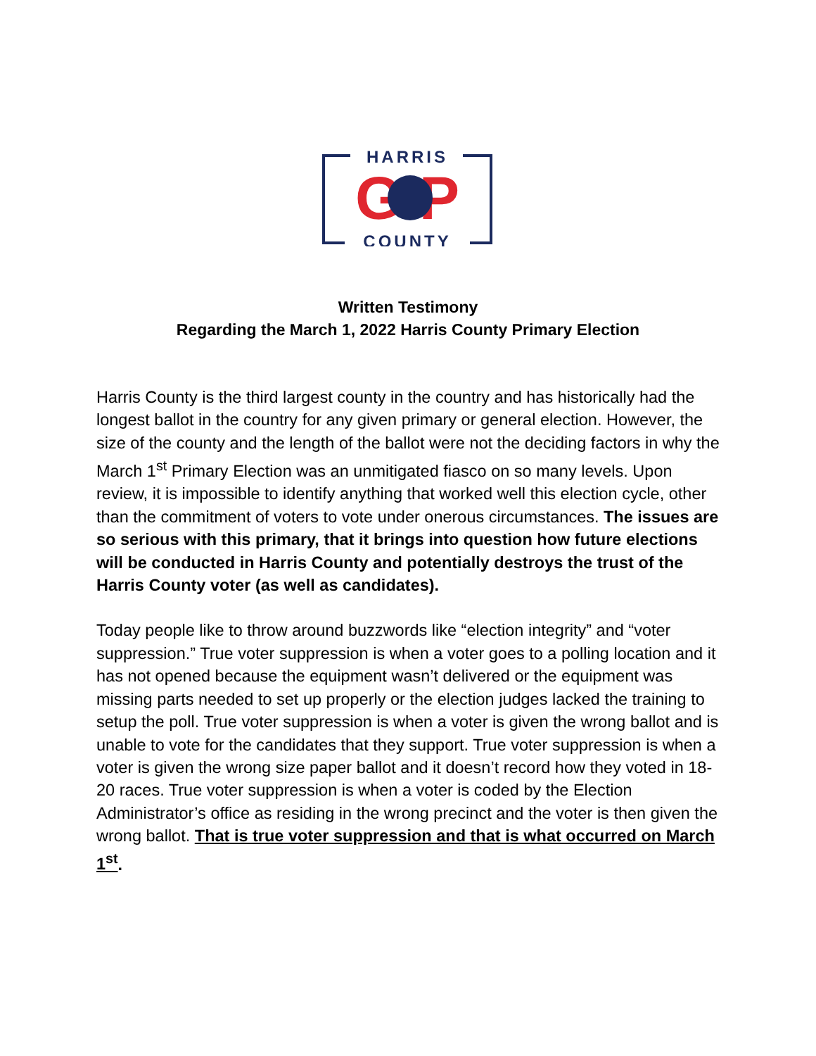HARRIS
G P
COUNTY
Written Testimony
Regarding the March 1, 2022 Harris County Primary Election
Harris County is the third largest county in the country and has historically had the longest ballot in the country for any given primary or general election. However, the size of the county and the length of the ballot were not the deciding factors in why the March 1<sup>st</sup> Primary Election was an unmitigated fiasco on so many levels. Upon review, it is impossible to identify anything that worked well this election cycle, other than the commitment of voters to vote under onerous circumstances. The issues are so serious with this primary, that it brings into question how future elections will be conducted in Harris County and potentially destroys the trust of the Harris County voter (as well as candidates).
Today people like to throw around buzzwords like “election integrity” and “voter suppression.” True voter suppression is when a voter goes to a polling location and it has not opened because the equipment wasn’t delivered or the equipment was missing parts needed to set up properly or the election judges lacked the training to setup the poll. True voter suppression is when a voter is given the wrong ballot and is unable to vote for the candidates that they support. True voter suppression is when a voter is given the wrong size paper ballot and it doesn’t record how they voted in 18-20 races. True voter suppression is when a voter is coded by the Election Administrator’s office as residing in the wrong precinct and the voter is then given the wrong ballot. That is true voter suppression and that is what occurred on March 1<sup>st</sup>.